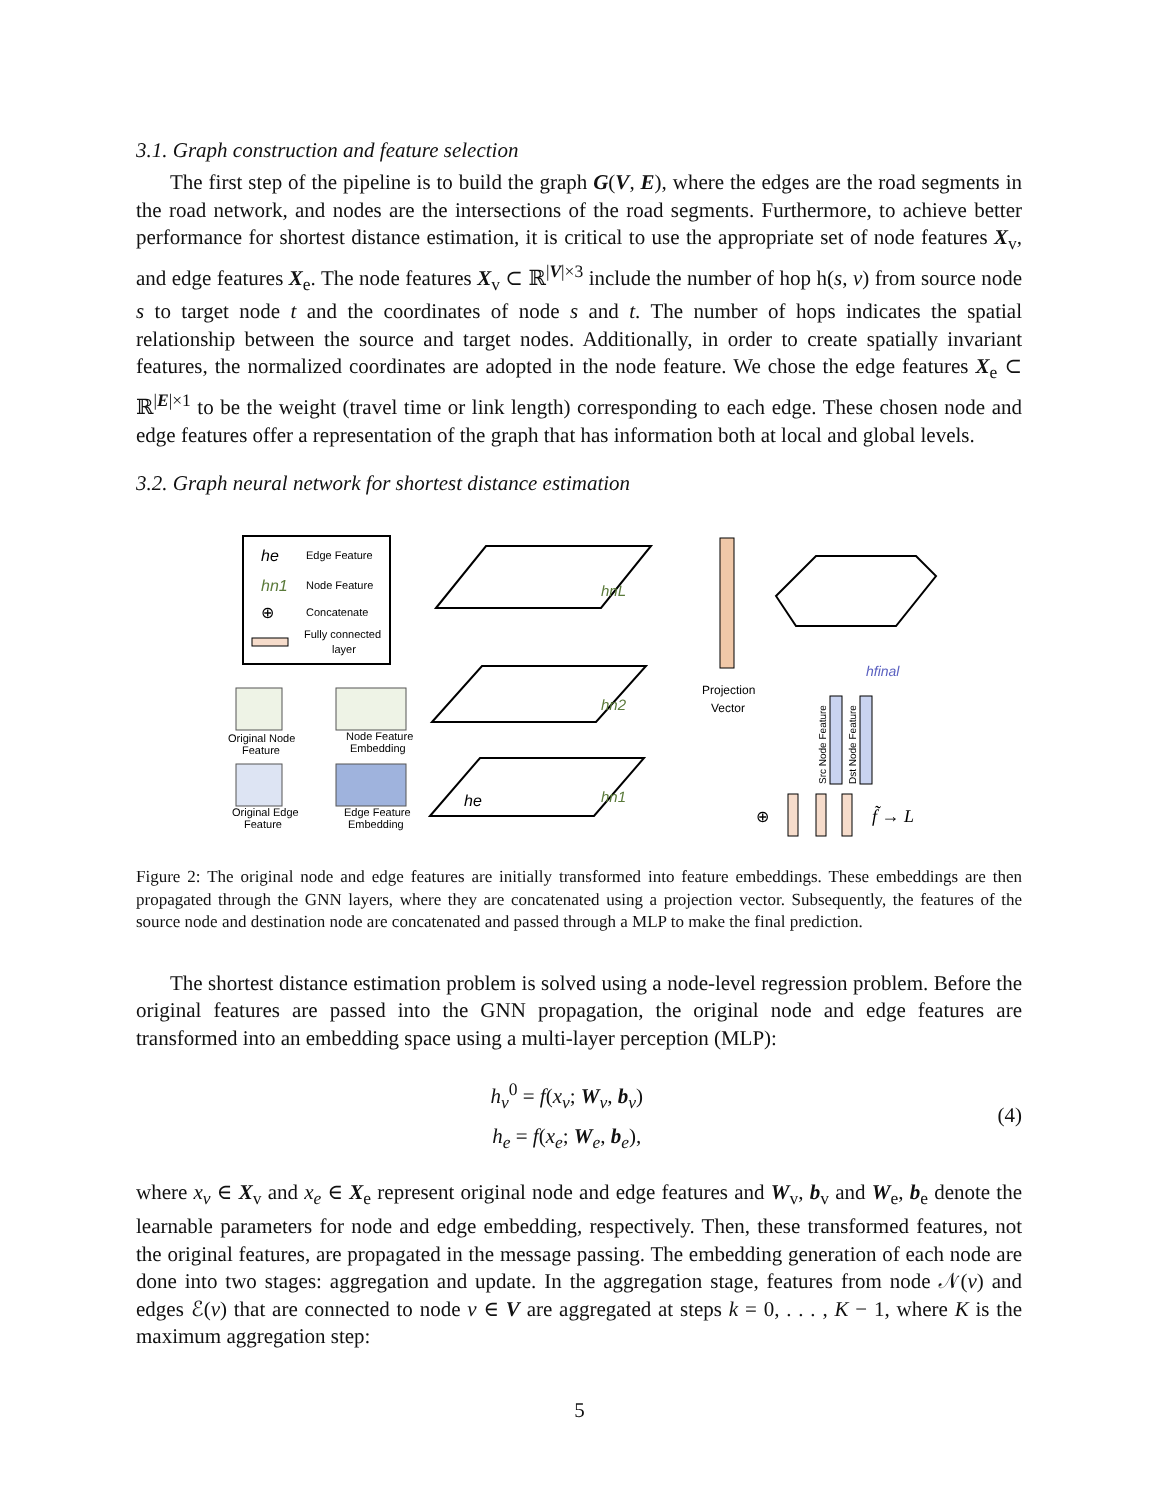3.1. Graph construction and feature selection
The first step of the pipeline is to build the graph G(V, E), where the edges are the road segments in the road network, and nodes are the intersections of the road segments. Furthermore, to achieve better performance for shortest distance estimation, it is critical to use the appropriate set of node features X<sub>v</sub>, and edge features X<sub>e</sub>. The node features X<sub>v</sub> ⊂ ℝ<sup>|V|×3</sup> include the number of hop h(s, v) from source node s to target node t and the coordinates of node s and t. The number of hops indicates the spatial relationship between the source and target nodes. Additionally, in order to create spatially invariant features, the normalized coordinates are adopted in the node feature. We chose the edge features X<sub>e</sub> ⊂ ℝ<sup>|E|×1</sup> to be the weight (travel time or link length) corresponding to each edge. These chosen node and edge features offer a representation of the graph that has information both at local and global levels.
3.2. Graph neural network for shortest distance estimation
he
Edge Feature
hn1
Node Feature
⊕
Concatenate
Fully connected
layer
Original Node
Feature
Node Feature
Embedding
Original Edge
Feature
Edge Feature
Embedding
hnL
hn2
hn1
he
Projection
Vector
hfinal
Src Node Feature
Dst Node Feature
⊕
f̃ → L
Figure 2: The original node and edge features are initially transformed into feature embeddings. These embeddings are then propagated through the GNN layers, where they are concatenated using a projection vector. Subsequently, the features of the source node and destination node are concatenated and passed through a MLP to make the final prediction.
The shortest distance estimation problem is solved using a node-level regression problem. Before the original features are passed into the GNN propagation, the original node and edge features are transformed into an embedding space using a multi-layer perception (MLP):
h<sub>v</sub><sup>0</sup> = f(x<sub>v</sub>; W<sub>v</sub>, b<sub>v</sub>)
h<sub>e</sub> = f(x<sub>e</sub>; W<sub>e</sub>, b<sub>e</sub>),
(4)
where x<sub>v</sub> ∈ X<sub>v</sub> and x<sub>e</sub> ∈ X<sub>e</sub> represent original node and edge features and W<sub>v</sub>, b<sub>v</sub> and W<sub>e</sub>, b<sub>e</sub> denote the learnable parameters for node and edge embedding, respectively. Then, these transformed features, not the original features, are propagated in the message passing. The embedding generation of each node are done into two stages: aggregation and update. In the aggregation stage, features from node 𝒩(v) and edges ℰ(v) that are connected to node v ∈ V are aggregated at steps k = 0, . . . , K − 1, where K is the maximum aggregation step:
5